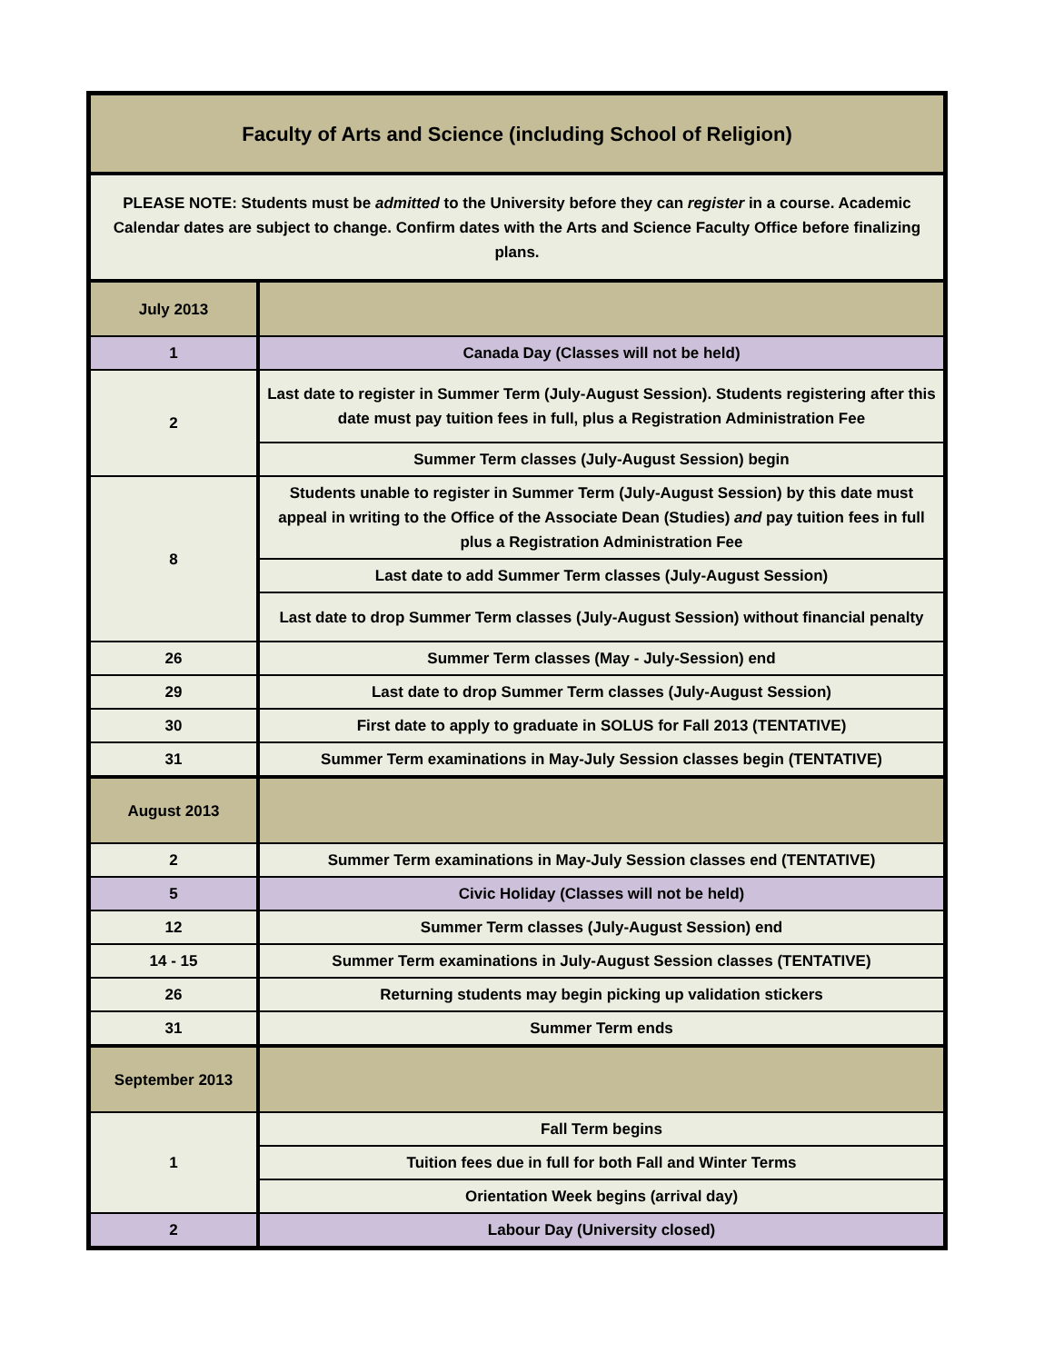| Faculty of Arts and Science (including School of Religion) | |
| PLEASE NOTE: Students must be admitted to the University before they can register in a course. Academic Calendar dates are subject to change. Confirm dates with the Arts and Science Faculty Office before finalizing plans. | |
| July 2013 | |
| 1 | Canada Day (Classes will not be held) |
| 2 | Last date to register in Summer Term (July-August Session). Students registering after this date must pay tuition fees in full, plus a Registration Administration Fee |
| | Summer Term classes (July-August Session) begin |
| 8 | Students unable to register in Summer Term (July-August Session) by this date must appeal in writing to the Office of the Associate Dean (Studies) and pay tuition fees in full plus a Registration Administration Fee |
| | Last date to add Summer Term classes (July-August Session) |
| | Last date to drop Summer Term classes (July-August Session) without financial penalty |
| 26 | Summer Term classes (May - July-Session) end |
| 29 | Last date to drop Summer Term classes (July-August Session) |
| 30 | First date to apply to graduate in SOLUS for Fall 2013 (TENTATIVE) |
| 31 | Summer Term examinations in May-July Session classes begin (TENTATIVE) |
| August 2013 | |
| 2 | Summer Term examinations in May-July Session classes end (TENTATIVE) |
| 5 | Civic Holiday (Classes will not be held) |
| 12 | Summer Term classes (July-August Session) end |
| 14 - 15 | Summer Term examinations in July-August Session classes (TENTATIVE) |
| 26 | Returning students may begin picking up validation stickers |
| 31 | Summer Term ends |
| September 2013 | |
| 1 | Fall Term begins |
| | Tuition fees due in full for both Fall and Winter Terms |
| | Orientation Week begins (arrival day) |
| 2 | Labour Day (University closed) |